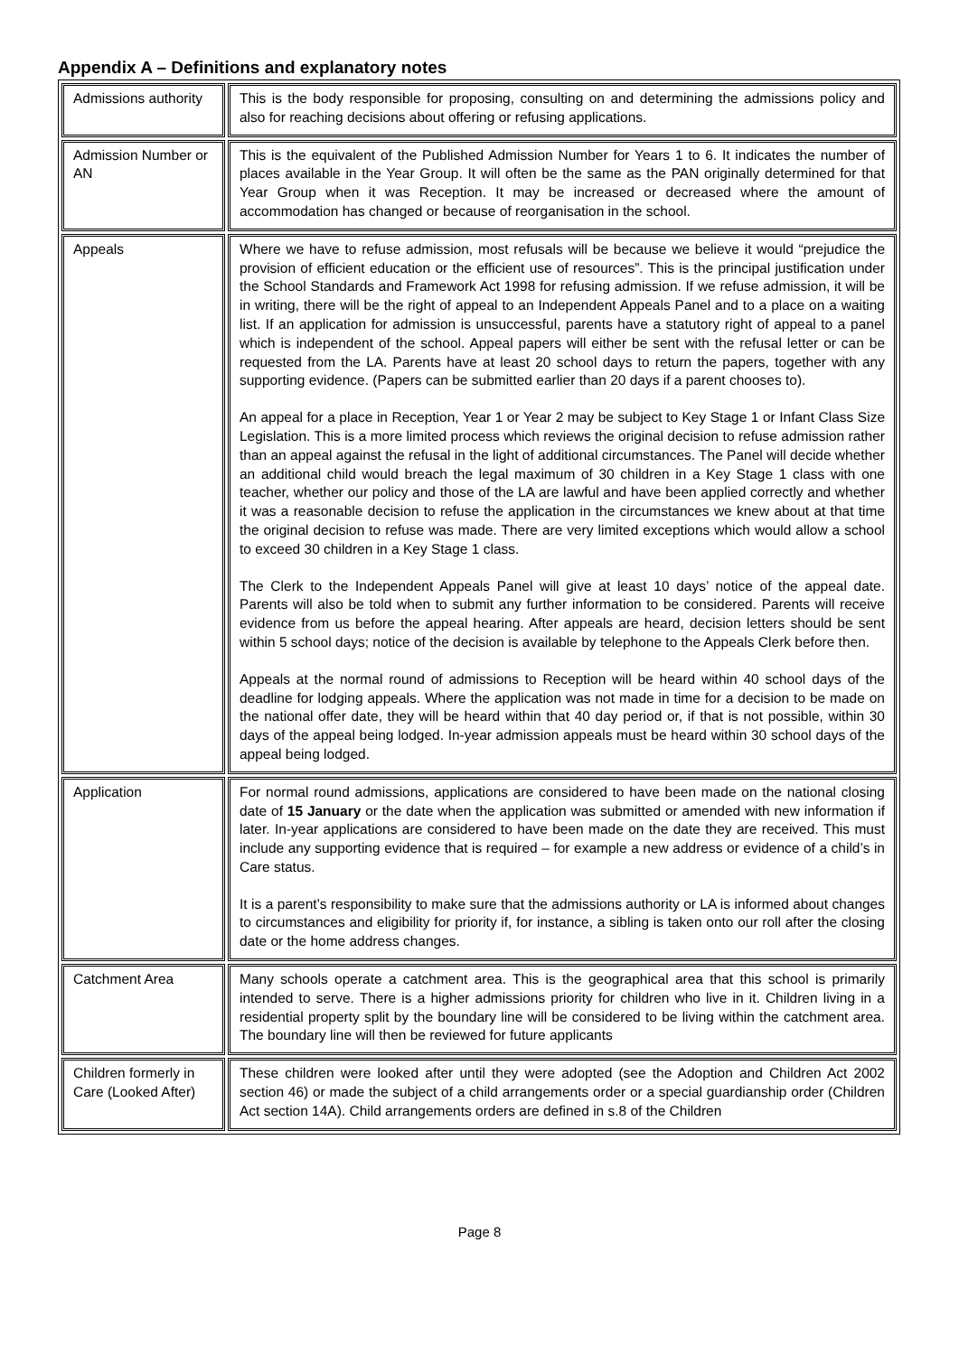Appendix A – Definitions and explanatory notes
| Admissions authority | This is the body responsible for proposing, consulting on and determining the admissions policy and also for reaching decisions about offering or refusing applications. |
| Admission Number or AN | This is the equivalent of the Published Admission Number for Years 1 to 6. It indicates the number of places available in the Year Group. It will often be the same as the PAN originally determined for that Year Group when it was Reception. It may be increased or decreased where the amount of accommodation has changed or because of reorganisation in the school. |
| Appeals | Where we have to refuse admission, most refusals will be because we believe it would “prejudice the provision of efficient education or the efficient use of resources”. This is the principal justification under the School Standards and Framework Act 1998 for refusing admission. If we refuse admission, it will be in writing, there will be the right of appeal to an Independent Appeals Panel and to a place on a waiting list. If an application for admission is unsuccessful, parents have a statutory right of appeal to a panel which is independent of the school. Appeal papers will either be sent with the refusal letter or can be requested from the LA. Parents have at least 20 school days to return the papers, together with any supporting evidence. (Papers can be submitted earlier than 20 days if a parent chooses to). An appeal for a place in Reception, Year 1 or Year 2 may be subject to Key Stage 1 or Infant Class Size Legislation. This is a more limited process which reviews the original decision to refuse admission rather than an appeal against the refusal in the light of additional circumstances. The Panel will decide whether an additional child would breach the legal maximum of 30 children in a Key Stage 1 class with one teacher, whether our policy and those of the LA are lawful and have been applied correctly and whether it was a reasonable decision to refuse the application in the circumstances we knew about at that time the original decision to refuse was made. There are very limited exceptions which would allow a school to exceed 30 children in a Key Stage 1 class. The Clerk to the Independent Appeals Panel will give at least 10 days’ notice of the appeal date. Parents will also be told when to submit any further information to be considered. Parents will receive evidence from us before the appeal hearing. After appeals are heard, decision letters should be sent within 5 school days; notice of the decision is available by telephone to the Appeals Clerk before then. Appeals at the normal round of admissions to Reception will be heard within 40 school days of the deadline for lodging appeals. Where the application was not made in time for a decision to be made on the national offer date, they will be heard within that 40 day period or, if that is not possible, within 30 days of the appeal being lodged. In-year admission appeals must be heard within 30 school days of the appeal being lodged. |
| Application | For normal round admissions, applications are considered to have been made on the national closing date of 15 January or the date when the application was submitted or amended with new information if later. In-year applications are considered to have been made on the date they are received. This must include any supporting evidence that is required – for example a new address or evidence of a child’s in Care status. It is a parent’s responsibility to make sure that the admissions authority or LA is informed about changes to circumstances and eligibility for priority if, for instance, a sibling is taken onto our roll after the closing date or the home address changes. |
| Catchment Area | Many schools operate a catchment area. This is the geographical area that this school is primarily intended to serve. There is a higher admissions priority for children who live in it. Children living in a residential property split by the boundary line will be considered to be living within the catchment area. The boundary line will then be reviewed for future applicants |
| Children formerly in Care (Looked After) | These children were looked after until they were adopted (see the Adoption and Children Act 2002 section 46) or made the subject of a child arrangements order or a special guardianship order (Children Act section 14A). Child arrangements orders are defined in s.8 of the Children |
Page 8